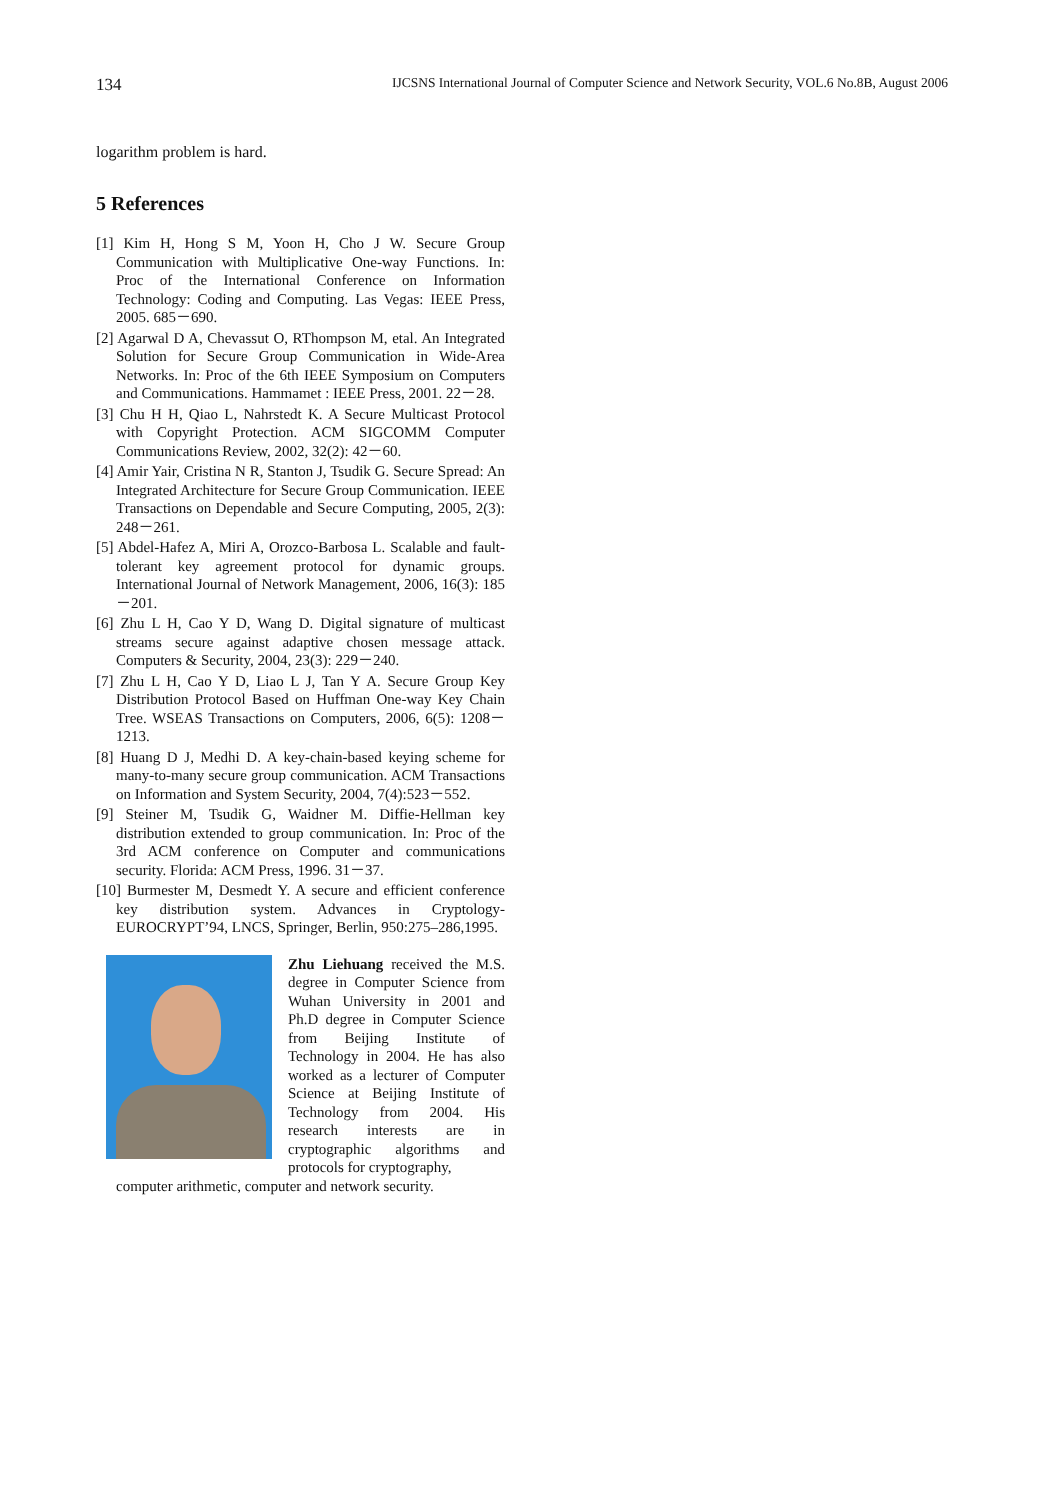134 IJCSNS International Journal of Computer Science and Network Security, VOL.6 No.8B, August 2006
logarithm problem is hard.
5 References
[1] Kim H, Hong S M, Yoon H, Cho J W. Secure Group Communication with Multiplicative One-way Functions. In: Proc of the International Conference on Information Technology: Coding and Computing. Las Vegas: IEEE Press, 2005. 685－690.
[2] Agarwal D A, Chevassut O, RThompson M, etal. An Integrated Solution for Secure Group Communication in Wide-Area Networks. In: Proc of the 6th IEEE Symposium on Computers and Communications. Hammamet : IEEE Press, 2001. 22－28.
[3] Chu H H, Qiao L, Nahrstedt K. A Secure Multicast Protocol with Copyright Protection. ACM SIGCOMM Computer Communications Review, 2002, 32(2): 42－60.
[4] Amir Yair, Cristina N R, Stanton J, Tsudik G. Secure Spread: An Integrated Architecture for Secure Group Communication. IEEE Transactions on Dependable and Secure Computing, 2005, 2(3): 248－261.
[5] Abdel-Hafez A, Miri A, Orozco-Barbosa L. Scalable and fault-tolerant key agreement protocol for dynamic groups. International Journal of Network Management, 2006, 16(3): 185－201.
[6] Zhu L H, Cao Y D, Wang D. Digital signature of multicast streams secure against adaptive chosen message attack. Computers & Security, 2004, 23(3): 229－240.
[7] Zhu L H, Cao Y D, Liao L J, Tan Y A. Secure Group Key Distribution Protocol Based on Huffman One-way Key Chain Tree. WSEAS Transactions on Computers, 2006, 6(5): 1208－1213.
[8] Huang D J, Medhi D. A key-chain-based keying scheme for many-to-many secure group communication. ACM Transactions on Information and System Security, 2004, 7(4):523－552.
[9] Steiner M, Tsudik G, Waidner M. Diffie-Hellman key distribution extended to group communication. In: Proc of the 3rd ACM conference on Computer and communications security. Florida: ACM Press, 1996. 31－37.
[10] Burmester M, Desmedt Y. A secure and efficient conference key distribution system. Advances in Cryptology- EUROCRYPT’94, LNCS, Springer, Berlin, 950:275–286,1995.
Zhu Liehuang received the M.S. degree in Computer Science from Wuhan University in 2001 and Ph.D degree in Computer Science from Beijing Institute of Technology in 2004. He has also worked as a lecturer of Computer Science at Beijing Institute of Technology from 2004. His research interests are in cryptographic algorithms and protocols for cryptography,
computer arithmetic, computer and network security.